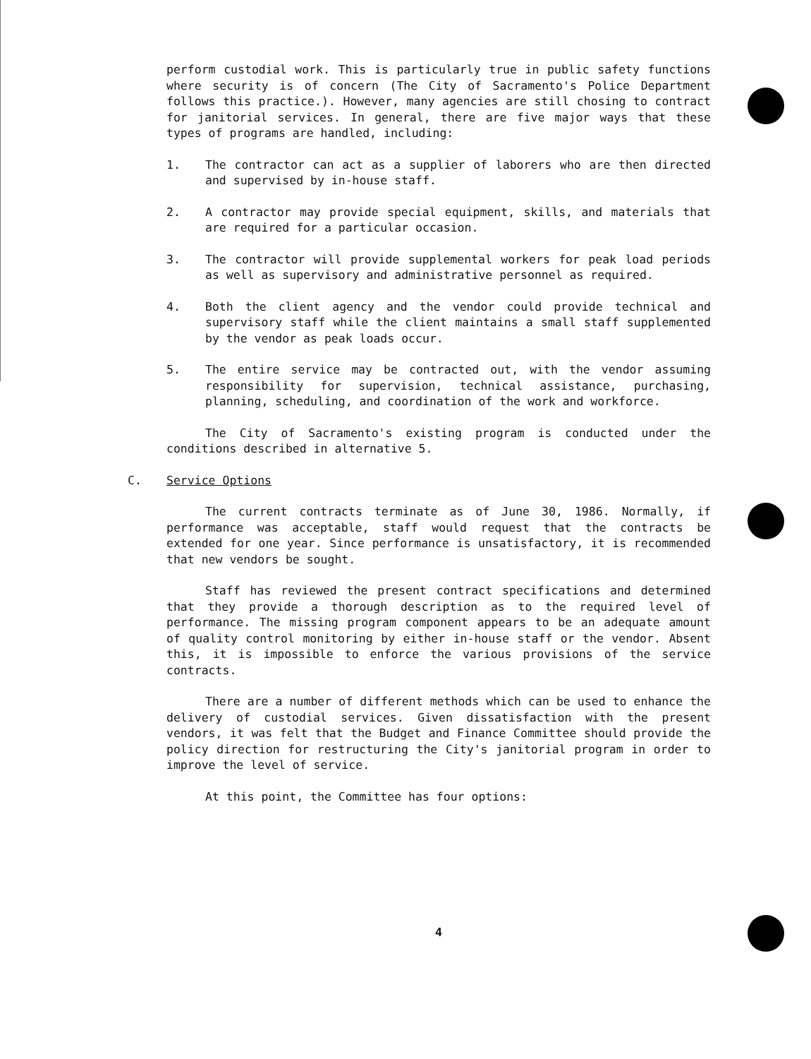perform custodial work. This is particularly true in public safety functions where security is of concern (The City of Sacramento's Police Department follows this practice.). However, many agencies are still chosing to contract for janitorial services. In general, there are five major ways that these types of programs are handled, including:
1. The contractor can act as a supplier of laborers who are then directed and supervised by in-house staff.
2. A contractor may provide special equipment, skills, and materials that are required for a particular occasion.
3. The contractor will provide supplemental workers for peak load periods as well as supervisory and administrative personnel as required.
4. Both the client agency and the vendor could provide technical and supervisory staff while the client maintains a small staff supplemented by the vendor as peak loads occur.
5. The entire service may be contracted out, with the vendor assuming responsibility for supervision, technical assistance, purchasing, planning, scheduling, and coordination of the work and workforce.
The City of Sacramento's existing program is conducted under the conditions described in alternative 5.
C. Service Options
The current contracts terminate as of June 30, 1986. Normally, if performance was acceptable, staff would request that the contracts be extended for one year. Since performance is unsatisfactory, it is recommended that new vendors be sought.
Staff has reviewed the present contract specifications and determined that they provide a thorough description as to the required level of performance. The missing program component appears to be an adequate amount of quality control monitoring by either in-house staff or the vendor. Absent this, it is impossible to enforce the various provisions of the service contracts.
There are a number of different methods which can be used to enhance the delivery of custodial services. Given dissatisfaction with the present vendors, it was felt that the Budget and Finance Committee should provide the policy direction for restructuring the City's janitorial program in order to improve the level of service.
At this point, the Committee has four options:
4